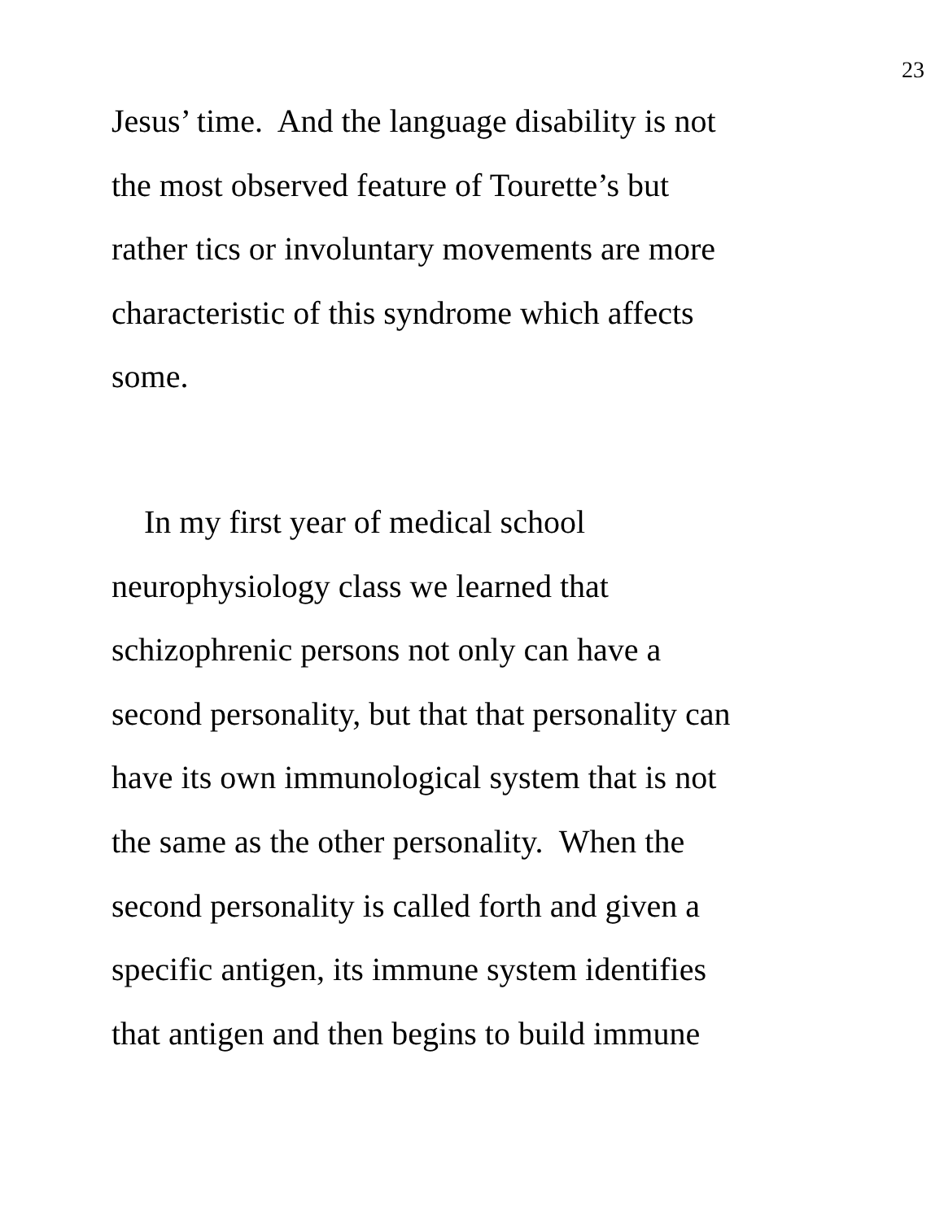23
Jesus’ time. And the language disability is not
the most observed feature of Tourette’s but
rather tics or involuntary movements are more
characteristic of this syndrome which affects
some.
In my first year of medical school
neurophysiology class we learned that
schizophrenic persons not only can have a
second personality, but that that personality can
have its own immunological system that is not
the same as the other personality. When the
second personality is called forth and given a
specific antigen, its immune system identifies
that antigen and then begins to build immune